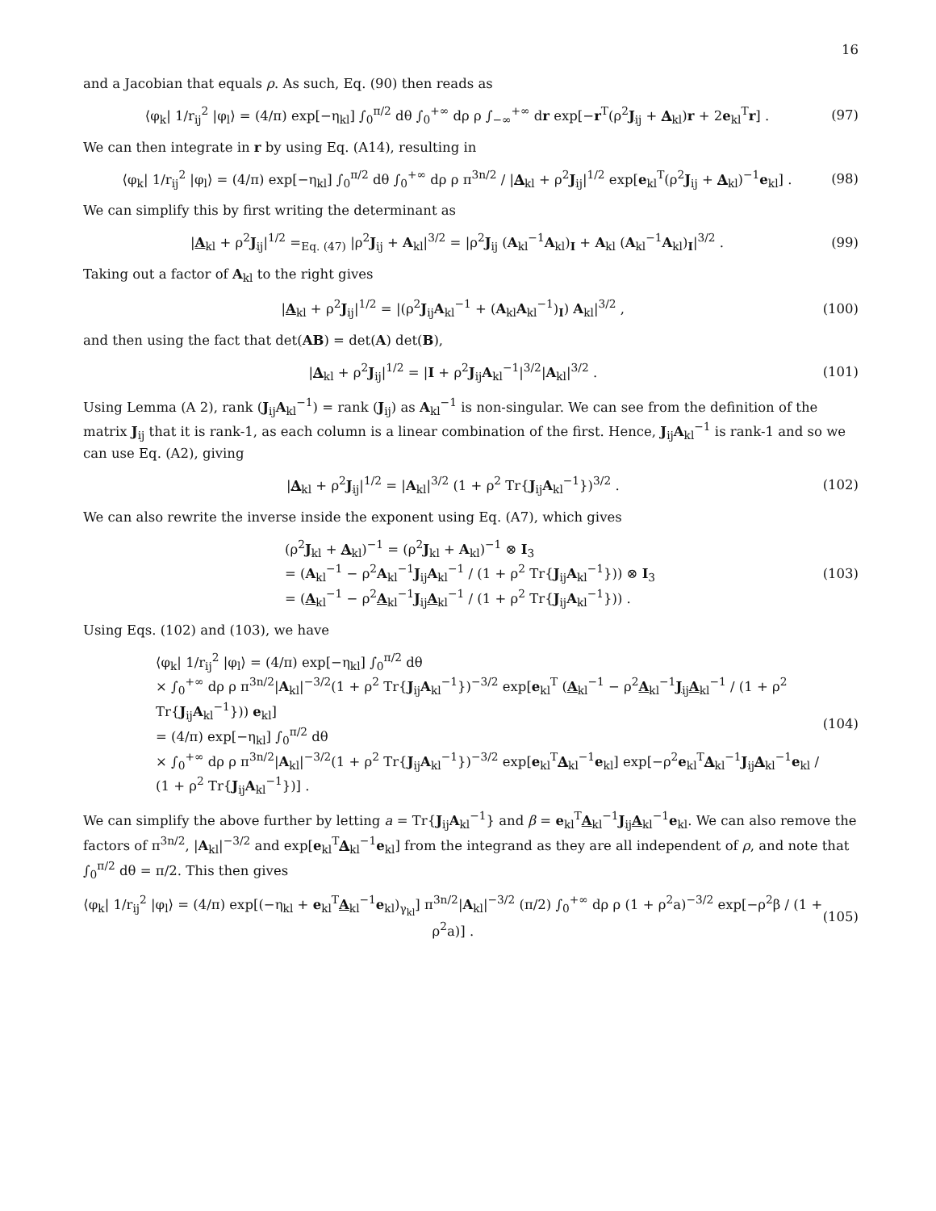16
and a Jacobian that equals ρ. As such, Eq. (90) then reads as
⟨φ<sub>k</sub>| 1/r<sub>ij</sub><sup>2</sup> |φ<sub>l</sub>⟩ = (4/π) exp[−η<sub>kl</sub>] ∫<sub>0</sub><sup>π/2</sup> dθ ∫<sub>0</sub><sup>+∞</sup> dρ ρ ∫<sub>−∞</sub><sup>+∞</sup> dr exp[−r<sup>T</sup>(ρ<sup>2</sup>J<sub>ij</sub> + A<sub>kl</sub>)r + 2e<sub>kl</sub><sup>T</sup>r] . (97)
We can then integrate in r by using Eq. (A14), resulting in
⟨φ<sub>k</sub>| 1/r<sub>ij</sub><sup>2</sup> |φ<sub>l</sub>⟩ = (4/π) exp[−η<sub>kl</sub>] ∫<sub>0</sub><sup>π/2</sup> dθ ∫<sub>0</sub><sup>+∞</sup> dρ ρ π<sup>3n/2</sup> / |A<sub>kl</sub> + ρ<sup>2</sup>J<sub>ij</sub>|<sup>1/2</sup> exp[e<sub>kl</sub><sup>T</sup>(ρ<sup>2</sup>J<sub>ij</sub> + A<sub>kl</sub>)<sup>−1</sup>e<sub>kl</sub>] . (98)
We can simplify this by first writing the determinant as
|A<sub>kl</sub> + ρ<sup>2</sup>J<sub>ij</sub>|<sup>1/2</sup> =<sub>Eq. (47)</sub> |ρ<sup>2</sup>J<sub>ij</sub> + A<sub>kl</sub>|<sup>3/2</sup> = |ρ<sup>2</sup>J<sub>ij</sub> (A<sub>kl</sub><sup>−1</sup>A<sub>kl</sub>)<sub>I</sub> + A<sub>kl</sub> (A<sub>kl</sub><sup>−1</sup>A<sub>kl</sub>)<sub>I</sub>|<sup>3/2</sup> . (99)
Taking out a factor of A<sub>kl</sub> to the right gives
|A<sub>kl</sub> + ρ<sup>2</sup>J<sub>ij</sub>|<sup>1/2</sup> = |(ρ<sup>2</sup>J<sub>ij</sub>A<sub>kl</sub><sup>−1</sup> + (A<sub>kl</sub>A<sub>kl</sub><sup>−1</sup>)<sub>I</sub>) A<sub>kl</sub>|<sup>3/2</sup> , (100)
and then using the fact that det(AB) = det(A) det(B),
|A<sub>kl</sub> + ρ<sup>2</sup>J<sub>ij</sub>|<sup>1/2</sup> = |I + ρ<sup>2</sup>J<sub>ij</sub>A<sub>kl</sub><sup>−1</sup>|<sup>3/2</sup>|A<sub>kl</sub>|<sup>3/2</sup> . (101)
Using Lemma (A 2), rank (J<sub>ij</sub>A<sub>kl</sub><sup>−1</sup>) = rank (J<sub>ij</sub>) as A<sub>kl</sub><sup>−1</sup> is non-singular. We can see from the definition of the matrix J<sub>ij</sub> that it is rank-1, as each column is a linear combination of the first. Hence, J<sub>ij</sub>A<sub>kl</sub><sup>−1</sup> is rank-1 and so we can use Eq. (A2), giving
|A<sub>kl</sub> + ρ<sup>2</sup>J<sub>ij</sub>|<sup>1/2</sup> = |A<sub>kl</sub>|<sup>3/2</sup> (1 + ρ<sup>2</sup> Tr{J<sub>ij</sub>A<sub>kl</sub><sup>−1</sup>})<sup>3/2</sup> . (102)
We can also rewrite the inverse inside the exponent using Eq. (A7), which gives
(ρ<sup>2</sup>J<sub>kl</sub> + A<sub>kl</sub>)<sup>−1</sup> = (ρ<sup>2</sup>J<sub>kl</sub> + A<sub>kl</sub>)<sup>−1</sup> ⊗ I<sub>3</sub>
= (A<sub>kl</sub><sup>−1</sup> − ρ<sup>2</sup>A<sub>kl</sub><sup>−1</sup>J<sub>ij</sub>A<sub>kl</sub><sup>−1</sup> / (1 + ρ<sup>2</sup> Tr{J<sub>ij</sub>A<sub>kl</sub><sup>−1</sup>})) ⊗ I<sub>3</sub>
= (A<sub>kl</sub><sup>−1</sup> − ρ<sup>2</sup>A<sub>kl</sub><sup>−1</sup>J<sub>ij</sub>A<sub>kl</sub><sup>−1</sup> / (1 + ρ<sup>2</sup> Tr{J<sub>ij</sub>A<sub>kl</sub><sup>−1</sup>})) . (103)
Using Eqs. (102) and (103), we have
⟨φ<sub>k</sub>| 1/r<sub>ij</sub><sup>2</sup> |φ<sub>l</sub>⟩ = (4/π) exp[−η<sub>kl</sub>] ∫<sub>0</sub><sup>π/2</sup> dθ
× ∫<sub>0</sub><sup>+∞</sup> dρ ρ π<sup>3n/2</sup>|A<sub>kl</sub>|<sup>−3/2</sup>(1 + ρ<sup>2</sup> Tr{J<sub>ij</sub>A<sub>kl</sub><sup>−1</sup>})<sup>−3/2</sup> exp[e<sub>kl</sub><sup>T</sup> (A<sub>kl</sub><sup>−1</sup> − ρ<sup>2</sup>A<sub>kl</sub><sup>−1</sup>J<sub>ij</sub>A<sub>kl</sub><sup>−1</sup> / (1 + ρ<sup>2</sup> Tr{J<sub>ij</sub>A<sub>kl</sub><sup>−1</sup>})) e<sub>kl</sub>]
= (4/π) exp[−η<sub>kl</sub>] ∫<sub>0</sub><sup>π/2</sup> dθ
× ∫<sub>0</sub><sup>+∞</sup> dρ ρ π<sup>3n/2</sup>|A<sub>kl</sub>|<sup>−3/2</sup>(1 + ρ<sup>2</sup> Tr{J<sub>ij</sub>A<sub>kl</sub><sup>−1</sup>})<sup>−3/2</sup> exp[e<sub>kl</sub><sup>T</sup>A<sub>kl</sub><sup>−1</sup>e<sub>kl</sub>] exp[−ρ<sup>2</sup>e<sub>kl</sub><sup>T</sup>A<sub>kl</sub><sup>−1</sup>J<sub>ij</sub>A<sub>kl</sub><sup>−1</sup>e<sub>kl</sub> / (1 + ρ<sup>2</sup> Tr{J<sub>ij</sub>A<sub>kl</sub><sup>−1</sup>})] . (104)
We can simplify the above further by letting a = Tr{J<sub>ij</sub>A<sub>kl</sub><sup>−1</sup>} and β = e<sub>kl</sub><sup>T</sup>A<sub>kl</sub><sup>−1</sup>J<sub>ij</sub>A<sub>kl</sub><sup>−1</sup>e<sub>kl</sub>. We can also remove the factors of π<sup>3n/2</sup>, |A<sub>kl</sub>|<sup>−3/2</sup> and exp[e<sub>kl</sub><sup>T</sup>A<sub>kl</sub><sup>−1</sup>e<sub>kl</sub>] from the integrand as they are all independent of ρ, and note that ∫<sub>0</sub><sup>π/2</sup> dθ = π/2. This then gives
⟨φ<sub>k</sub>| 1/r<sub>ij</sub><sup>2</sup> |φ<sub>l</sub>⟩ = (4/π) exp[(−η<sub>kl</sub> + e<sub>kl</sub><sup>T</sup>A<sub>kl</sub><sup>−1</sup>e<sub>kl</sub>)<sub>γ<sub>kl</sub></sub>] π<sup>3n/2</sup>|A<sub>kl</sub>|<sup>−3/2</sup> (π/2) ∫<sub>0</sub><sup>+∞</sup> dρ ρ (1 + ρ<sup>2</sup>a)<sup>−3/2</sup> exp[−ρ<sup>2</sup>β / (1 + ρ<sup>2</sup>a)] . (105)